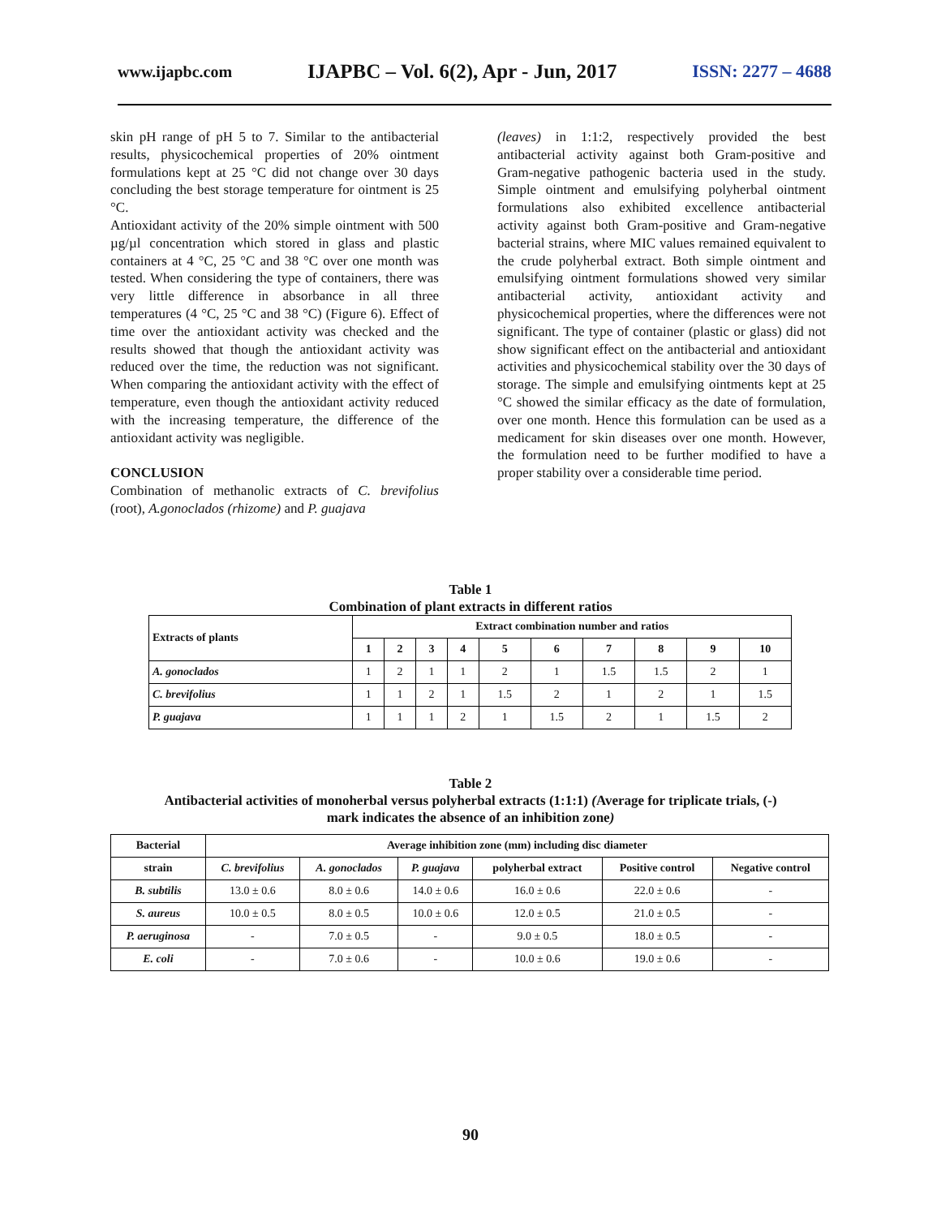www.ijapbc.com IJAPBC – Vol. 6(2), Apr - Jun, 2017 ISSN: 2277 – 4688
skin pH range of pH 5 to 7. Similar to the antibacterial results, physicochemical properties of 20% ointment formulations kept at 25 °C did not change over 30 days concluding the best storage temperature for ointment is 25 °C.
Antioxidant activity of the 20% simple ointment with 500 µg/µl concentration which stored in glass and plastic containers at 4 °C, 25 °C and 38 °C over one month was tested. When considering the type of containers, there was very little difference in absorbance in all three temperatures (4 °C, 25 °C and 38 °C) (Figure 6). Effect of time over the antioxidant activity was checked and the results showed that though the antioxidant activity was reduced over the time, the reduction was not significant. When comparing the antioxidant activity with the effect of temperature, even though the antioxidant activity reduced with the increasing temperature, the difference of the antioxidant activity was negligible.
CONCLUSION
Combination of methanolic extracts of C. brevifolius (root), A.gonoclados (rhizome) and P. guajava
(leaves) in 1:1:2, respectively provided the best antibacterial activity against both Gram-positive and Gram-negative pathogenic bacteria used in the study. Simple ointment and emulsifying polyherbal ointment formulations also exhibited excellence antibacterial activity against both Gram-positive and Gram-negative bacterial strains, where MIC values remained equivalent to the crude polyherbal extract. Both simple ointment and emulsifying ointment formulations showed very similar antibacterial activity, antioxidant activity and physicochemical properties, where the differences were not significant. The type of container (plastic or glass) did not show significant effect on the antibacterial and antioxidant activities and physicochemical stability over the 30 days of storage. The simple and emulsifying ointments kept at 25 °C showed the similar efficacy as the date of formulation, over one month. Hence this formulation can be used as a medicament for skin diseases over one month. However, the formulation need to be further modified to have a proper stability over a considerable time period.
Table 1
Combination of plant extracts in different ratios
| Extracts of plants | Extract combination number and ratios | | | | | | | | | |
| --- | --- | --- | --- | --- | --- | --- | --- | --- | --- | --- |
| | 1 | 2 | 3 | 4 | 5 | 6 | 7 | 8 | 9 | 10 |
| A. gonoclados | 1 | 2 | 1 | 1 | 2 | 1 | 1.5 | 1.5 | 2 | 1 |
| C. brevifolius | 1 | 1 | 2 | 1 | 1.5 | 2 | 1 | 2 | 1 | 1.5 |
| P. guajava | 1 | 1 | 1 | 2 | 1 | 1.5 | 2 | 1 | 1.5 | 2 |
Table 2
Antibacterial activities of monoherbal versus polyherbal extracts (1:1:1) (Average for triplicate trials, (-)
mark indicates the absence of an inhibition zone)
| Bacterial | Average inhibition zone (mm) including disc diameter | | | | | |
| --- | --- | --- | --- | --- | --- | --- |
| strain | C. brevifolius | A. gonoclados | P. guajava | polyherbal extract | Positive control | Negative control |
| B. subtilis | 13.0 ± 0.6 | 8.0 ± 0.6 | 14.0 ± 0.6 | 16.0 ± 0.6 | 22.0 ± 0.6 | - |
| S. aureus | 10.0 ± 0.5 | 8.0 ± 0.5 | 10.0 ± 0.6 | 12.0 ± 0.5 | 21.0 ± 0.5 | - |
| P. aeruginosa | - | 7.0 ± 0.5 | - | 9.0 ± 0.5 | 18.0 ± 0.5 | - |
| E. coli | - | 7.0 ± 0.6 | - | 10.0 ± 0.6 | 19.0 ± 0.6 | - |
90